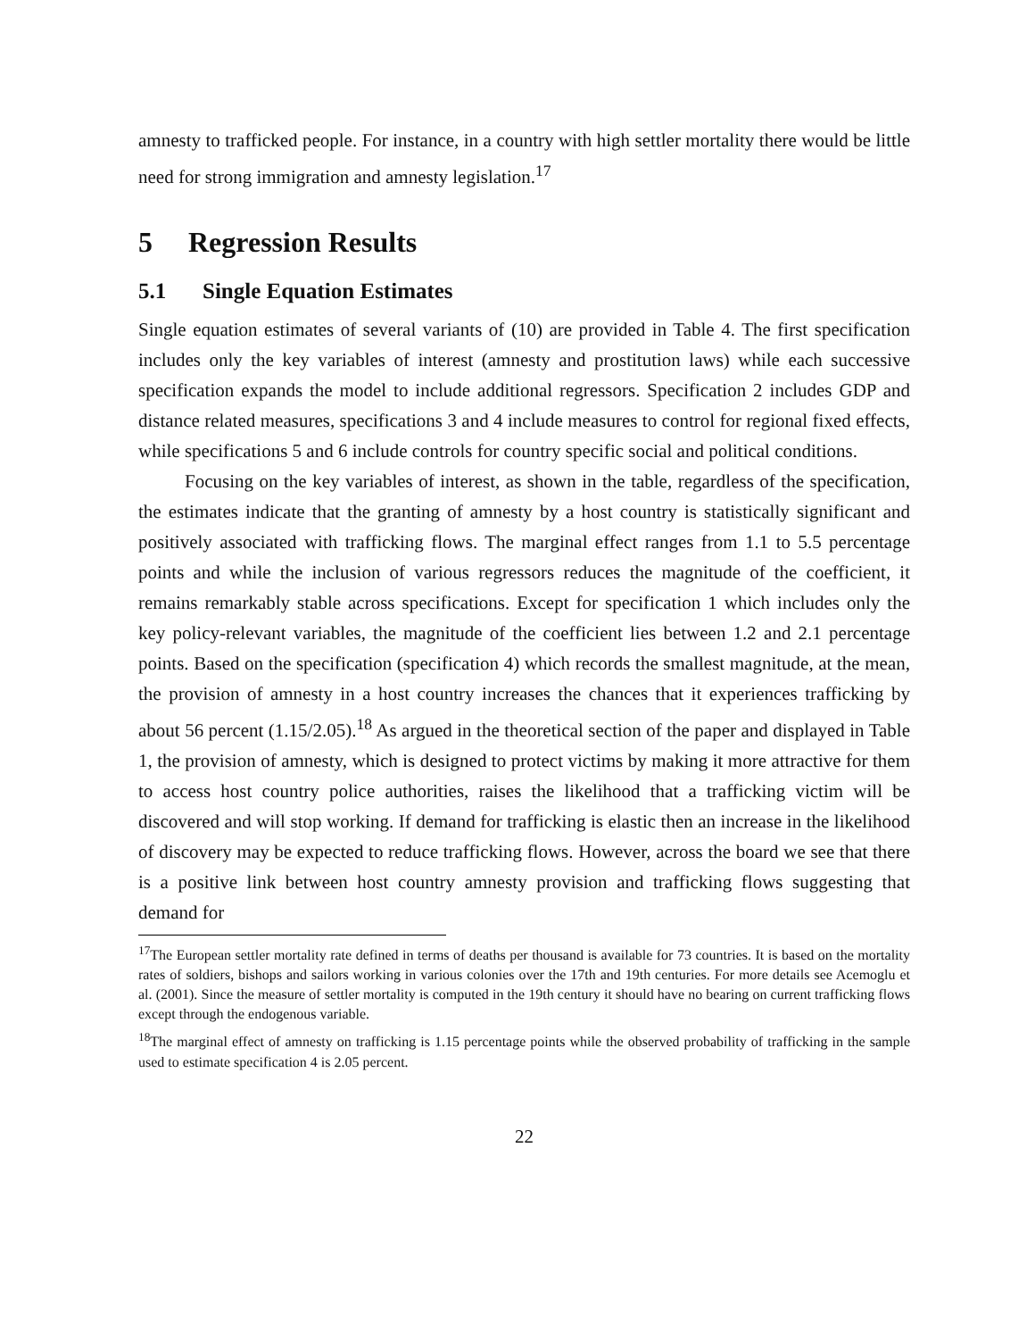amnesty to trafficked people. For instance, in a country with high settler mortality there would be little need for strong immigration and amnesty legislation.<sup>17</sup>
5 Regression Results
5.1 Single Equation Estimates
Single equation estimates of several variants of (10) are provided in Table 4. The first specification includes only the key variables of interest (amnesty and prostitution laws) while each successive specification expands the model to include additional regressors. Specification 2 includes GDP and distance related measures, specifications 3 and 4 include measures to control for regional fixed effects, while specifications 5 and 6 include controls for country specific social and political conditions.
Focusing on the key variables of interest, as shown in the table, regardless of the specification, the estimates indicate that the granting of amnesty by a host country is statistically significant and positively associated with trafficking flows. The marginal effect ranges from 1.1 to 5.5 percentage points and while the inclusion of various regressors reduces the magnitude of the coefficient, it remains remarkably stable across specifications. Except for specification 1 which includes only the key policy-relevant variables, the magnitude of the coefficient lies between 1.2 and 2.1 percentage points. Based on the specification (specification 4) which records the smallest magnitude, at the mean, the provision of amnesty in a host country increases the chances that it experiences trafficking by about 56 percent (1.15/2.05).<sup>18</sup> As argued in the theoretical section of the paper and displayed in Table 1, the provision of amnesty, which is designed to protect victims by making it more attractive for them to access host country police authorities, raises the likelihood that a trafficking victim will be discovered and will stop working. If demand for trafficking is elastic then an increase in the likelihood of discovery may be expected to reduce trafficking flows. However, across the board we see that there is a positive link between host country amnesty provision and trafficking flows suggesting that demand for
<sup>17</sup> The European settler mortality rate defined in terms of deaths per thousand is available for 73 countries. It is based on the mortality rates of soldiers, bishops and sailors working in various colonies over the 17th and 19th centuries. For more details see Acemoglu et al. (2001). Since the measure of settler mortality is computed in the 19th century it should have no bearing on current trafficking flows except through the endogenous variable.
<sup>18</sup> The marginal effect of amnesty on trafficking is 1.15 percentage points while the observed probability of trafficking in the sample used to estimate specification 4 is 2.05 percent.
22